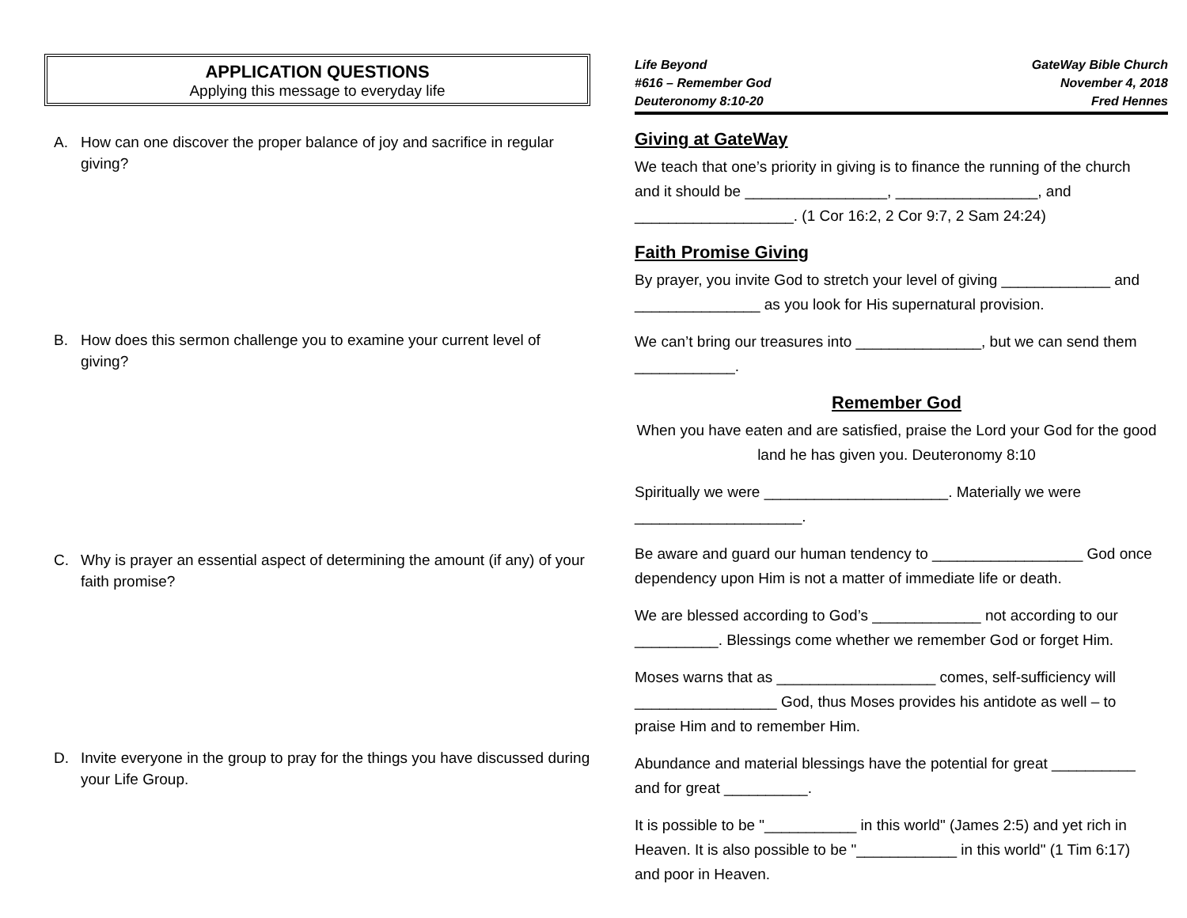APPLICATION QUESTIONS
Applying this message to everyday life
A. How can one discover the proper balance of joy and sacrifice in regular giving?
B. How does this sermon challenge you to examine your current level of giving?
C. Why is prayer an essential aspect of determining the amount (if any) of your faith promise?
D. Invite everyone in the group to pray for the things you have discussed during your Life Group.
Life Beyond
#616 – Remember God
Deuteronomy 8:10-20
GateWay Bible Church
November 4, 2018
Fred Hennes
Giving at GateWay
We teach that one’s priority in giving is to finance the running of the church and it should be _________________, _________________, and ___________________. (1 Cor 16:2, 2 Cor 9:7, 2 Sam 24:24)
Faith Promise Giving
By prayer, you invite God to stretch your level of giving _____________ and _______________ as you look for His supernatural provision.
We can’t bring our treasures into _______________, but we can send them ____________.
Remember God
When you have eaten and are satisfied, praise the Lord your God for the good land he has given you. Deuteronomy 8:10
Spiritually we were ______________________. Materially we were ____________________.
Be aware and guard our human tendency to __________________ God once dependency upon Him is not a matter of immediate life or death.
We are blessed according to God’s _____________ not according to our __________. Blessings come whether we remember God or forget Him.
Moses warns that as ___________________ comes, self-sufficiency will _________________ God, thus Moses provides his antidote as well – to praise Him and to remember Him.
Abundance and material blessings have the potential for great __________ and for great __________.
It is possible to be "___________ in this world" (James 2:5) and yet rich in Heaven. It is also possible to be "____________ in this world" (1 Tim 6:17) and poor in Heaven.